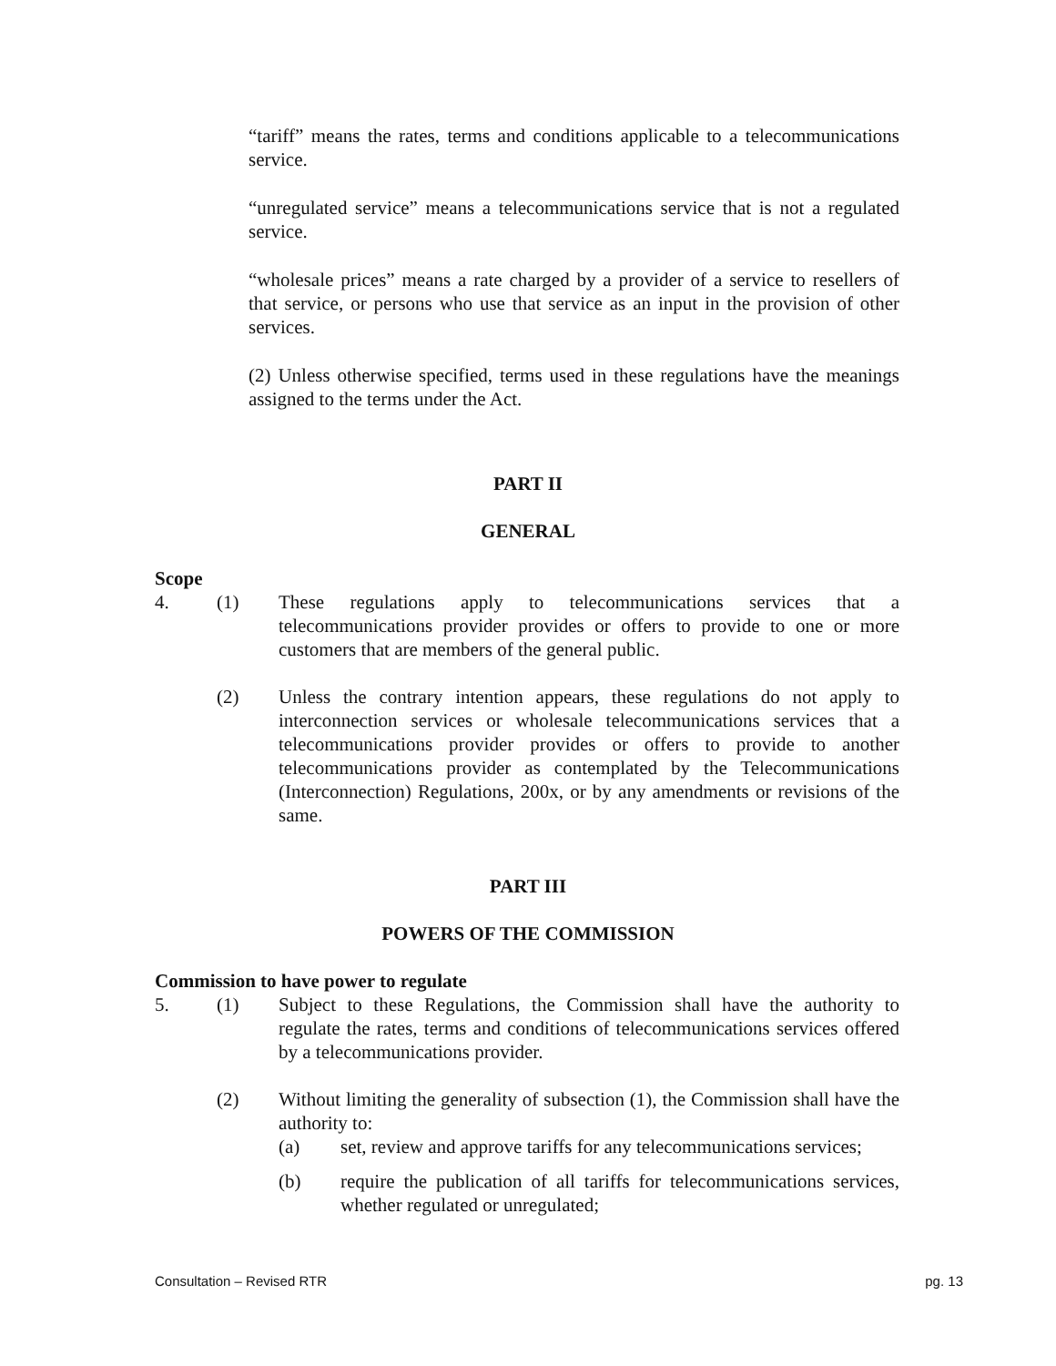“tariff” means the rates, terms and conditions applicable to a telecommunications service.
“unregulated service” means a telecommunications service that is not a regulated service.
“wholesale prices” means a rate charged by a provider of a service to resellers of that service, or persons who use that service as an input in the provision of other services.
(2) Unless otherwise specified, terms used in these regulations have the meanings assigned to the terms under the Act.
PART II
GENERAL
Scope
4. (1) These regulations apply to telecommunications services that a telecommunications provider provides or offers to provide to one or more customers that are members of the general public.
(2) Unless the contrary intention appears, these regulations do not apply to interconnection services or wholesale telecommunications services that a telecommunications provider provides or offers to provide to another telecommunications provider as contemplated by the Telecommunications (Interconnection) Regulations, 200x, or by any amendments or revisions of the same.
PART III
POWERS OF THE COMMISSION
Commission to have power to regulate
5. (1) Subject to these Regulations, the Commission shall have the authority to regulate the rates, terms and conditions of telecommunications services offered by a telecommunications provider.
(2) Without limiting the generality of subsection (1), the Commission shall have the authority to:
(a) set, review and approve tariffs for any telecommunications services;
(b) require the publication of all tariffs for telecommunications services, whether regulated or unregulated;
Consultation – Revised RTR pg. 13